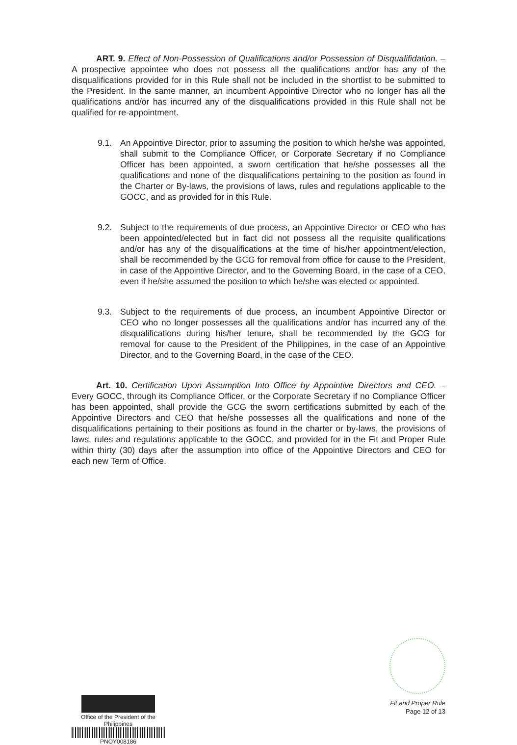ART. 9. Effect of Non-Possession of Qualifications and/or Possession of Disqualifidation. – A prospective appointee who does not possess all the qualifications and/or has any of the disqualifications provided for in this Rule shall not be included in the shortlist to be submitted to the President. In the same manner, an incumbent Appointive Director who no longer has all the qualifications and/or has incurred any of the disqualifications provided in this Rule shall not be qualified for re-appointment.
9.1. An Appointive Director, prior to assuming the position to which he/she was appointed, shall submit to the Compliance Officer, or Corporate Secretary if no Compliance Officer has been appointed, a sworn certification that he/she possesses all the qualifications and none of the disqualifications pertaining to the position as found in the Charter or By-laws, the provisions of laws, rules and regulations applicable to the GOCC, and as provided for in this Rule.
9.2. Subject to the requirements of due process, an Appointive Director or CEO who has been appointed/elected but in fact did not possess all the requisite qualifications and/or has any of the disqualifications at the time of his/her appointment/election, shall be recommended by the GCG for removal from office for cause to the President, in case of the Appointive Director, and to the Governing Board, in the case of a CEO, even if he/she assumed the position to which he/she was elected or appointed.
9.3. Subject to the requirements of due process, an incumbent Appointive Director or CEO who no longer possesses all the qualifications and/or has incurred any of the disqualifications during his/her tenure, shall be recommended by the GCG for removal for cause to the President of the Philippines, in the case of an Appointive Director, and to the Governing Board, in the case of the CEO.
Art. 10. Certification Upon Assumption Into Office by Appointive Directors and CEO. – Every GOCC, through its Compliance Officer, or the Corporate Secretary if no Compliance Officer has been appointed, shall provide the GCG the sworn certifications submitted by each of the Appointive Directors and CEO that he/she possesses all the qualifications and none of the disqualifications pertaining to their positions as found in the charter or by-laws, the provisions of laws, rules and regulations applicable to the GOCC, and provided for in the Fit and Proper Rule within thirty (30) days after the assumption into office of the Appointive Directors and CEO for each new Term of Office.
Office of the President of the Philippines
PNOY008186
Fit and Proper Rule
Page 12 of 13